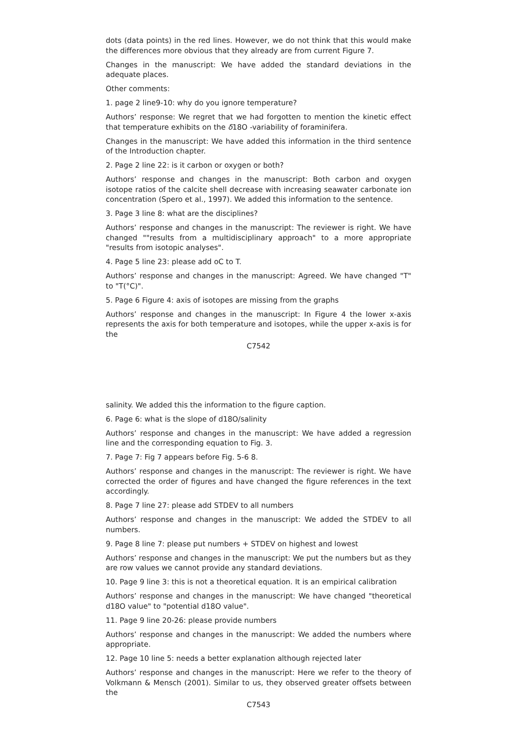dots (data points) in the red lines. However, we do not think that this would make the differences more obvious that they already are from current Figure 7.
Changes in the manuscript: We have added the standard deviations in the adequate places.
Other comments:
1. page 2 line9-10: why do you ignore temperature?
Authors’ response: We regret that we had forgotten to mention the kinetic effect that temperature exhibits on the δ18O -variability of foraminifera.
Changes in the manuscript: We have added this information in the third sentence of the Introduction chapter.
2. Page 2 line 22: is it carbon or oxygen or both?
Authors’ response and changes in the manuscript: Both carbon and oxygen isotope ratios of the calcite shell decrease with increasing seawater carbonate ion concentration (Spero et al., 1997). We added this information to the sentence.
3. Page 3 line 8: what are the disciplines?
Authors’ response and changes in the manuscript: The reviewer is right. We have changed ""results from a multidisciplinary approach" to a more appropriate "results from isotopic analyses".
4. Page 5 line 23: please add oC to T.
Authors’ response and changes in the manuscript: Agreed. We have changed "T" to "T(°C)".
5. Page 6 Figure 4: axis of isotopes are missing from the graphs
Authors’ response and changes in the manuscript: In Figure 4 the lower x-axis represents the axis for both temperature and isotopes, while the upper x-axis is for the
C7542
salinity. We added this the information to the figure caption.
6. Page 6: what is the slope of d18O/salinity
Authors’ response and changes in the manuscript: We have added a regression line and the corresponding equation to Fig. 3.
7. Page 7: Fig 7 appears before Fig. 5-6 8.
Authors’ response and changes in the manuscript: The reviewer is right. We have corrected the order of figures and have changed the figure references in the text accordingly.
8. Page 7 line 27: please add STDEV to all numbers
Authors’ response and changes in the manuscript: We added the STDEV to all numbers.
9. Page 8 line 7: please put numbers + STDEV on highest and lowest
Authors’ response and changes in the manuscript: We put the numbers but as they are row values we cannot provide any standard deviations.
10. Page 9 line 3: this is not a theoretical equation. It is an empirical calibration
Authors’ response and changes in the manuscript: We have changed "theoretical d18O value" to "potential d18O value".
11. Page 9 line 20-26: please provide numbers
Authors’ response and changes in the manuscript: We added the numbers where appropriate.
12. Page 10 line 5: needs a better explanation although rejected later
Authors’ response and changes in the manuscript: Here we refer to the theory of Volkmann & Mensch (2001). Similar to us, they observed greater offsets between the
C7543